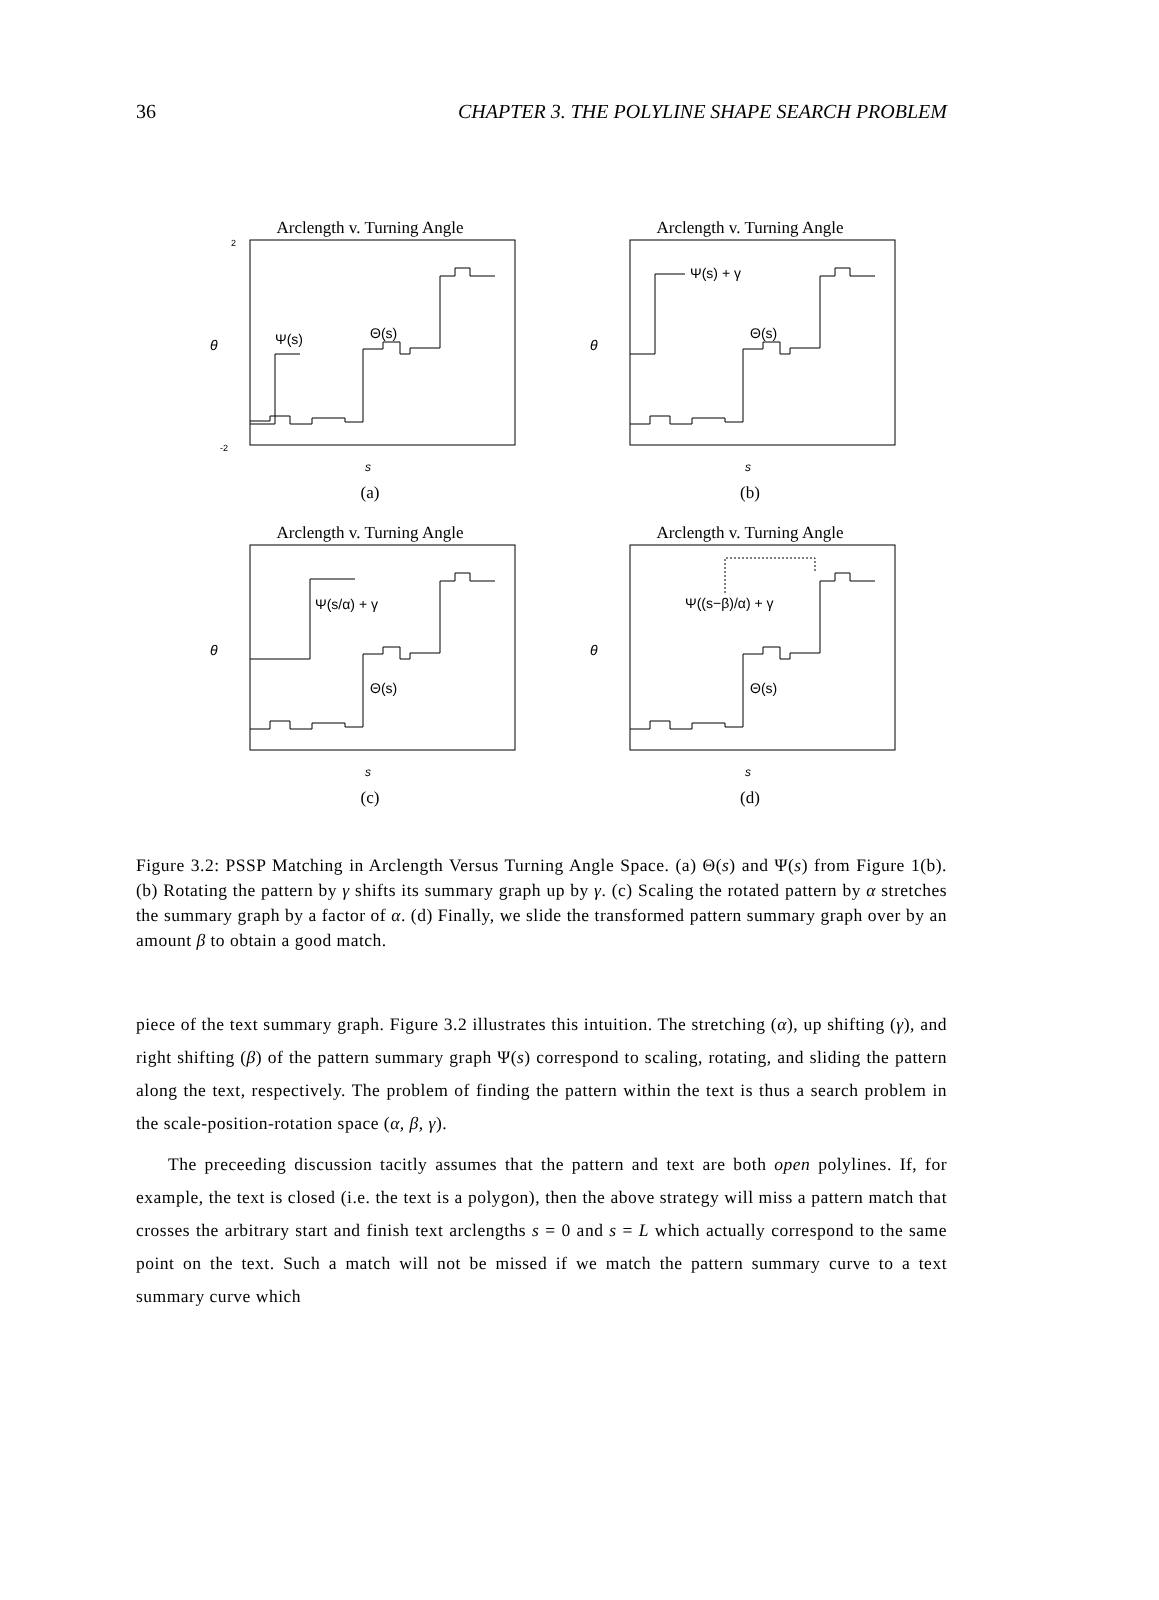36 CHAPTER 3. THE POLYLINE SHAPE SEARCH PROBLEM
Arclength v. Turning Angle
θ
2
-2
Ψ(s)
Θ(s)
s
(a)
Arclength v. Turning Angle
θ
Ψ(s) + γ
Θ(s)
s
(b)
Arclength v. Turning Angle
θ
Ψ(s/α) + γ
Θ(s)
s
(c)
Arclength v. Turning Angle
θ
Ψ((s−β)/α) + γ
Θ(s)
s
(d)
Figure 3.2: PSSP Matching in Arclength Versus Turning Angle Space. (a) Θ(s) and Ψ(s) from Figure 1(b). (b) Rotating the pattern by γ shifts its summary graph up by γ. (c) Scaling the rotated pattern by α stretches the summary graph by a factor of α. (d) Finally, we slide the transformed pattern summary graph over by an amount β to obtain a good match.
piece of the text summary graph. Figure 3.2 illustrates this intuition. The stretching (α), up shifting (γ), and right shifting (β) of the pattern summary graph Ψ(s) correspond to scaling, rotating, and sliding the pattern along the text, respectively. The problem of finding the pattern within the text is thus a search problem in the scale-position-rotation space (α, β, γ).
The preceeding discussion tacitly assumes that the pattern and text are both open polylines. If, for example, the text is closed (i.e. the text is a polygon), then the above strategy will miss a pattern match that crosses the arbitrary start and finish text arclengths s = 0 and s = L which actually correspond to the same point on the text. Such a match will not be missed if we match the pattern summary curve to a text summary curve which